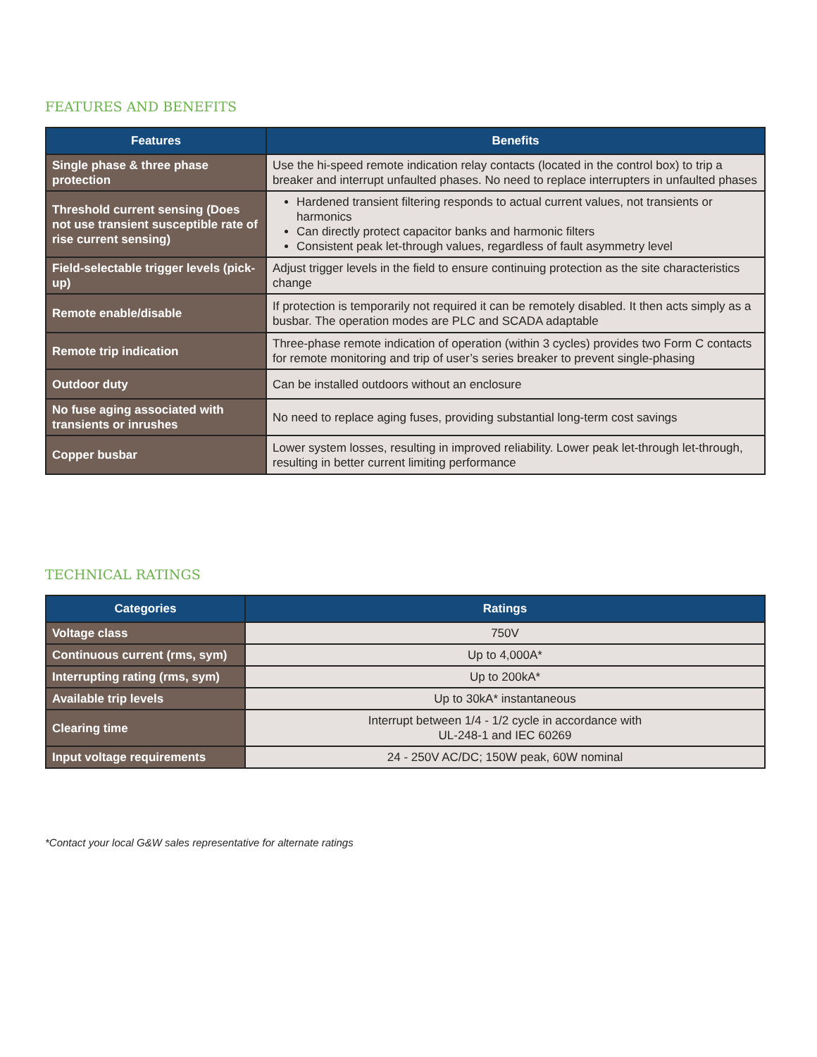FEATURES AND BENEFITS
| Features | Benefits |
| --- | --- |
| Single phase & three phase protection | Use the hi-speed remote indication relay contacts (located in the control box) to trip a breaker and interrupt unfaulted phases. No need to replace interrupters in unfaulted phases |
| Threshold current sensing (Does not use transient susceptible rate of rise current sensing) | Hardened transient filtering responds to actual current values, not transients or harmonics Can directly protect capacitor banks and harmonic filters Consistent peak let-through values, regardless of fault asymmetry level |
| Field-selectable trigger levels (pick-up) | Adjust trigger levels in the field to ensure continuing protection as the site characteristics change |
| Remote enable/disable | If protection is temporarily not required it can be remotely disabled. It then acts simply as a busbar. The operation modes are PLC and SCADA adaptable |
| Remote trip indication | Three-phase remote indication of operation (within 3 cycles) provides two Form C contacts for remote monitoring and trip of user’s series breaker to prevent single-phasing |
| Outdoor duty | Can be installed outdoors without an enclosure |
| No fuse aging associated with transients or inrushes | No need to replace aging fuses, providing substantial long-term cost savings |
| Copper busbar | Lower system losses, resulting in improved reliability. Lower peak let-through let-through, resulting in better current limiting performance |
TECHNICAL RATINGS
| Categories | Ratings |
| --- | --- |
| Voltage class | 750V |
| Continuous current (rms, sym) | Up to 4,000A* |
| Interrupting rating (rms, sym) | Up to 200kA* |
| Available trip levels | Up to 30kA* instantaneous |
| Clearing time | Interrupt between 1/4 - 1/2 cycle in accordance with UL-248-1 and IEC 60269 |
| Input voltage requirements | 24 - 250V AC/DC; 150W peak, 60W nominal |
*Contact your local G&W sales representative for alternate ratings